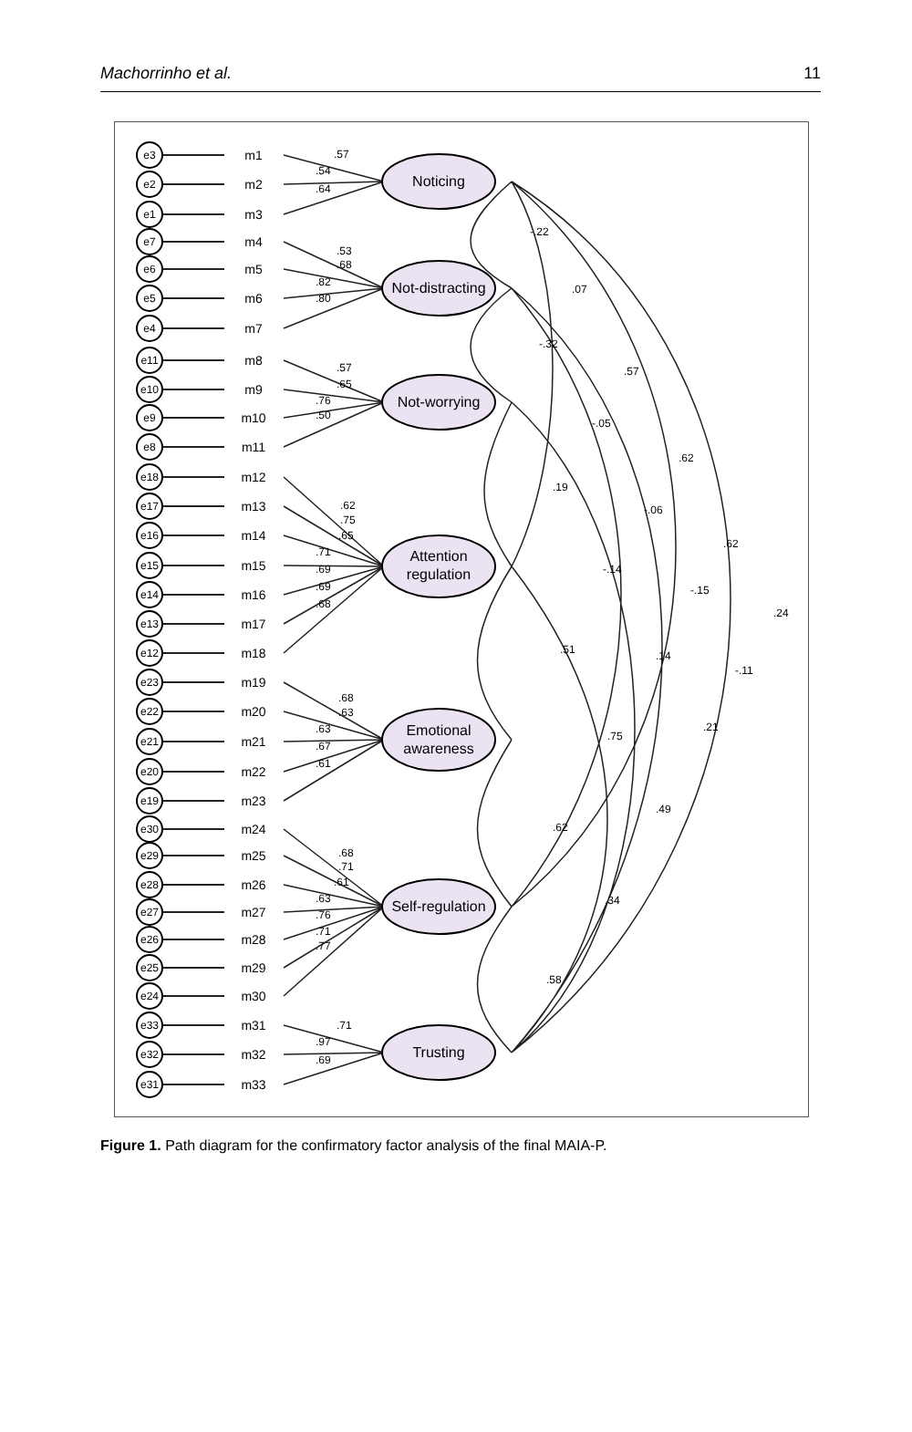Machorrinho et al. 11
Noticing
Not-distracting
Not-worrying
Attention
regulation
Emotional
awareness
Self-regulation
Trusting
e3
e2
e1
e7
e6
e5
e4
e11
e10
e9
e8
e18
e17
e16
e15
e14
e13
e12
e23
e22
e21
e20
e19
e30
e29
e28
e27
e26
e25
e24
e33
e32
e31
m1
m2
m3
m4
m5
m6
m7
m8
m9
m10
m11
m12
m13
m14
m15
m16
m17
m18
m19
m20
m21
m22
m23
m24
m25
m26
m27
m28
m29
m30
m31
m32
m33
.57
.54
.64
.53
.68
.82
.80
.57
.65
.76
.50
.62
.75
.65
.71
.69
.69
.68
.68
.63
.63
.67
.61
.68
.71
.61
.63
.76
.71
.77
.71
.97
.69
-.22
.07
-.32
.57
-.05
.19
.62
-.06
.62
-.14
-.15
.24
.51
.14
-.11
.21
.75
.49
.62
.34
.58
Figure 1. Path diagram for the confirmatory factor analysis of the final MAIA-P.